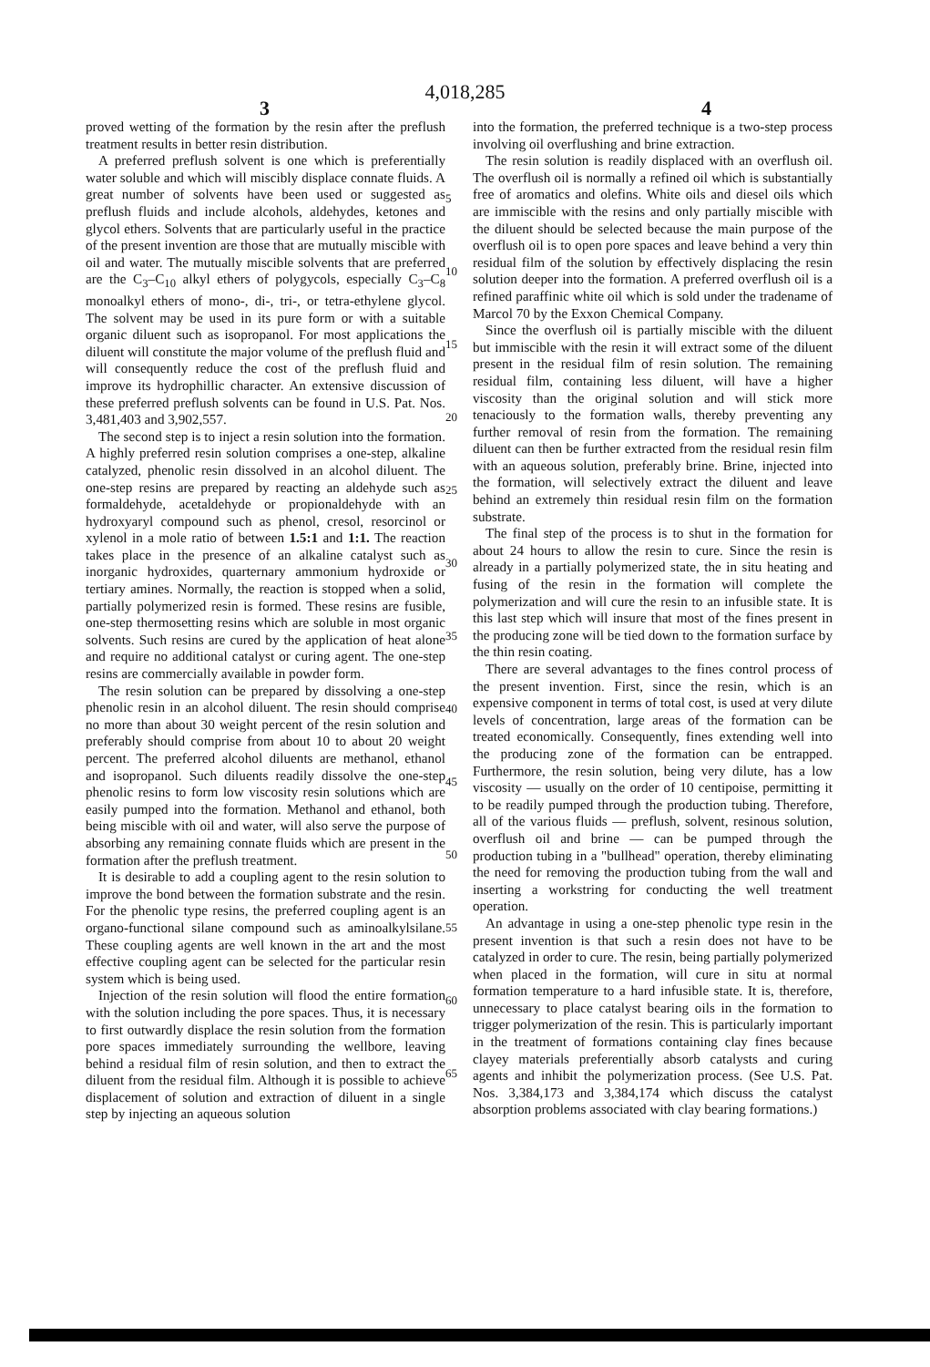4,018,285
3 4
proved wetting of the formation by the resin after the preflush treatment results in better resin distribution.
A preferred preflush solvent is one which is preferentially water soluble and which will miscibly displace connate fluids. A great number of solvents have been used or suggested as preflush fluids and include alcohols, aldehydes, ketones and glycol ethers. Solvents that are particularly useful in the practice of the present invention are those that are mutually miscible with oil and water. The mutually miscible solvents that are preferred are the C<sub>3</sub>–C<sub>10</sub> alkyl ethers of polygycols, especially C<sub>3</sub>–C<sub>8</sub> monoalkyl ethers of mono-, di-, tri-, or tetra-ethylene glycol. The solvent may be used in its pure form or with a suitable organic diluent such as isopropanol. For most applications the diluent will constitute the major volume of the preflush fluid and will consequently reduce the cost of the preflush fluid and improve its hydrophillic character. An extensive discussion of these preferred preflush solvents can be found in U.S. Pat. Nos. 3,481,403 and 3,902,557.
The second step is to inject a resin solution into the formation. A highly preferred resin solution comprises a one-step, alkaline catalyzed, phenolic resin dissolved in an alcohol diluent. The one-step resins are prepared by reacting an aldehyde such as formaldehyde, acetaldehyde or propionaldehyde with an hydroxyaryl compound such as phenol, cresol, resorcinol or xylenol in a mole ratio of between 1.5:1 and 1:1. The reaction takes place in the presence of an alkaline catalyst such as inorganic hydroxides, quarternary ammonium hydroxide or tertiary amines. Normally, the reaction is stopped when a solid, partially polymerized resin is formed. These resins are fusible, one-step thermosetting resins which are soluble in most organic solvents. Such resins are cured by the application of heat alone and require no additional catalyst or curing agent. The one-step resins are commercially available in powder form.
The resin solution can be prepared by dissolving a one-step phenolic resin in an alcohol diluent. The resin should comprise no more than about 30 weight percent of the resin solution and preferably should comprise from about 10 to about 20 weight percent. The preferred alcohol diluents are methanol, ethanol and isopropanol. Such diluents readily dissolve the one-step phenolic resins to form low viscosity resin solutions which are easily pumped into the formation. Methanol and ethanol, both being miscible with oil and water, will also serve the purpose of absorbing any remaining connate fluids which are present in the formation after the preflush treatment.
It is desirable to add a coupling agent to the resin solution to improve the bond between the formation substrate and the resin. For the phenolic type resins, the preferred coupling agent is an organo-functional silane compound such as aminoalkylsilane. These coupling agents are well known in the art and the most effective coupling agent can be selected for the particular resin system which is being used.
Injection of the resin solution will flood the entire formation with the solution including the pore spaces. Thus, it is necessary to first outwardly displace the resin solution from the formation pore spaces immediately surrounding the wellbore, leaving behind a residual film of resin solution, and then to extract the diluent from the residual film. Although it is possible to achieve displacement of solution and extraction of diluent in a single step by injecting an aqueous solution
5
10
15
20
25
30
35
40
45
50
55
60
65
into the formation, the preferred technique is a two-step process involving oil overflushing and brine extraction.
The resin solution is readily displaced with an overflush oil. The overflush oil is normally a refined oil which is substantially free of aromatics and olefins. White oils and diesel oils which are immiscible with the resins and only partially miscible with the diluent should be selected because the main purpose of the overflush oil is to open pore spaces and leave behind a very thin residual film of the solution by effectively displacing the resin solution deeper into the formation. A preferred overflush oil is a refined paraffinic white oil which is sold under the tradename of Marcol 70 by the Exxon Chemical Company.
Since the overflush oil is partially miscible with the diluent but immiscible with the resin it will extract some of the diluent present in the residual film of resin solution. The remaining residual film, containing less diluent, will have a higher viscosity than the original solution and will stick more tenaciously to the formation walls, thereby preventing any further removal of resin from the formation. The remaining diluent can then be further extracted from the residual resin film with an aqueous solution, preferably brine. Brine, injected into the formation, will selectively extract the diluent and leave behind an extremely thin residual resin film on the formation substrate.
The final step of the process is to shut in the formation for about 24 hours to allow the resin to cure. Since the resin is already in a partially polymerized state, the in situ heating and fusing of the resin in the formation will complete the polymerization and will cure the resin to an infusible state. It is this last step which will insure that most of the fines present in the producing zone will be tied down to the formation surface by the thin resin coating.
There are several advantages to the fines control process of the present invention. First, since the resin, which is an expensive component in terms of total cost, is used at very dilute levels of concentration, large areas of the formation can be treated economically. Consequently, fines extending well into the producing zone of the formation can be entrapped. Furthermore, the resin solution, being very dilute, has a low viscosity — usually on the order of 10 centipoise, permitting it to be readily pumped through the production tubing. Therefore, all of the various fluids — preflush, solvent, resinous solution, overflush oil and brine — can be pumped through the production tubing in a "bullhead" operation, thereby eliminating the need for removing the production tubing from the wall and inserting a workstring for conducting the well treatment operation.
An advantage in using a one-step phenolic type resin in the present invention is that such a resin does not have to be catalyzed in order to cure. The resin, being partially polymerized when placed in the formation, will cure in situ at normal formation temperature to a hard infusible state. It is, therefore, unnecessary to place catalyst bearing oils in the formation to trigger polymerization of the resin. This is particularly important in the treatment of formations containing clay fines because clayey materials preferentially absorb catalysts and curing agents and inhibit the polymerization process. (See U.S. Pat. Nos. 3,384,173 and 3,384,174 which discuss the catalyst absorption problems associated with clay bearing formations.)